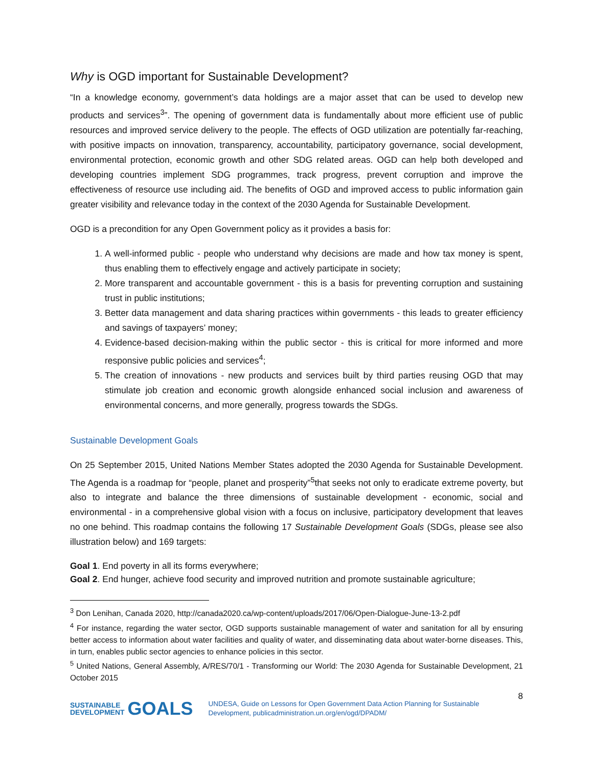Why is OGD important for Sustainable Development?
“In a knowledge economy, government’s data holdings are a major asset that can be used to develop new products and services<sup>3</sup>”. The opening of government data is fundamentally about more efficient use of public resources and improved service delivery to the people. The effects of OGD utilization are potentially far-reaching, with positive impacts on innovation, transparency, accountability, participatory governance, social development, environmental protection, economic growth and other SDG related areas. OGD can help both developed and developing countries implement SDG programmes, track progress, prevent corruption and improve the effectiveness of resource use including aid. The benefits of OGD and improved access to public information gain greater visibility and relevance today in the context of the 2030 Agenda for Sustainable Development.
OGD is a precondition for any Open Government policy as it provides a basis for:
1. A well-informed public - people who understand why decisions are made and how tax money is spent, thus enabling them to effectively engage and actively participate in society;
2. More transparent and accountable government - this is a basis for preventing corruption and sustaining trust in public institutions;
3. Better data management and data sharing practices within governments - this leads to greater efficiency and savings of taxpayers’ money;
4. Evidence-based decision-making within the public sector - this is critical for more informed and more responsive public policies and services<sup>4</sup>;
5. The creation of innovations - new products and services built by third parties reusing OGD that may stimulate job creation and economic growth alongside enhanced social inclusion and awareness of environmental concerns, and more generally, progress towards the SDGs.
Sustainable Development Goals
On 25 September 2015, United Nations Member States adopted the 2030 Agenda for Sustainable Development. The Agenda is a roadmap for “people, planet and prosperity”<sup>5</sup>that seeks not only to eradicate extreme poverty, but also to integrate and balance the three dimensions of sustainable development - economic, social and environmental - in a comprehensive global vision with a focus on inclusive, participatory development that leaves no one behind. This roadmap contains the following 17 Sustainable Development Goals (SDGs, please see also illustration below) and 169 targets:
Goal 1. End poverty in all its forms everywhere;
Goal 2. End hunger, achieve food security and improved nutrition and promote sustainable agriculture;
<sup>3</sup> Don Lenihan, Canada 2020, http://canada2020.ca/wp-content/uploads/2017/06/Open-Dialogue-June-13-2.pdf
<sup>4</sup> For instance, regarding the water sector, OGD supports sustainable management of water and sanitation for all by ensuring better access to information about water facilities and quality of water, and disseminating data about water-borne diseases. This, in turn, enables public sector agencies to enhance policies in this sector.
<sup>5</sup> United Nations, General Assembly, A/RES/70/1 - Transforming our World: The 2030 Agenda for Sustainable Development, 21 October 2015
8
SUSTAINABLE
DEVELOPMENT GOALS
UNDESA, Guide on Lessons for Open Government Data Action Planning for Sustainable
Development, publicadministration.un.org/en/ogd/DPADM/